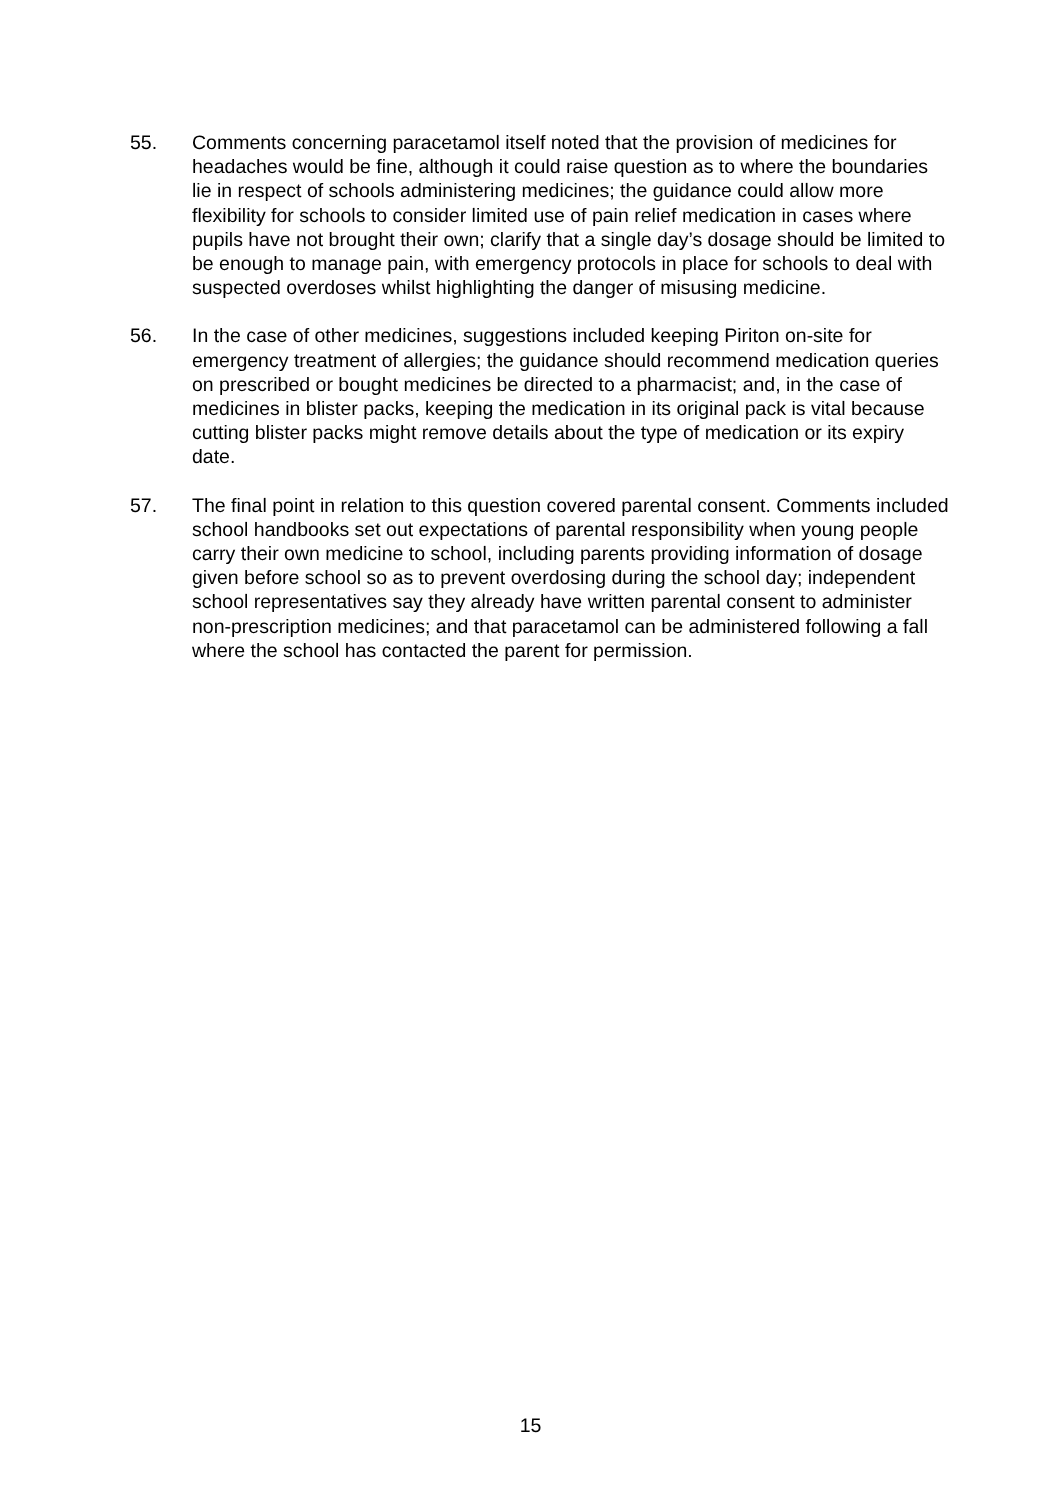55. Comments concerning paracetamol itself noted that the provision of medicines for headaches would be fine, although it could raise question as to where the boundaries lie in respect of schools administering medicines; the guidance could allow more flexibility for schools to consider limited use of pain relief medication in cases where pupils have not brought their own; clarify that a single day’s dosage should be limited to be enough to manage pain, with emergency protocols in place for schools to deal with suspected overdoses whilst highlighting the danger of misusing medicine.
56. In the case of other medicines, suggestions included keeping Piriton on-site for emergency treatment of allergies; the guidance should recommend medication queries on prescribed or bought medicines be directed to a pharmacist; and, in the case of medicines in blister packs, keeping the medication in its original pack is vital because cutting blister packs might remove details about the type of medication or its expiry date.
57. The final point in relation to this question covered parental consent. Comments included school handbooks set out expectations of parental responsibility when young people carry their own medicine to school, including parents providing information of dosage given before school so as to prevent overdosing during the school day; independent school representatives say they already have written parental consent to administer non-prescription medicines; and that paracetamol can be administered following a fall where the school has contacted the parent for permission.
15